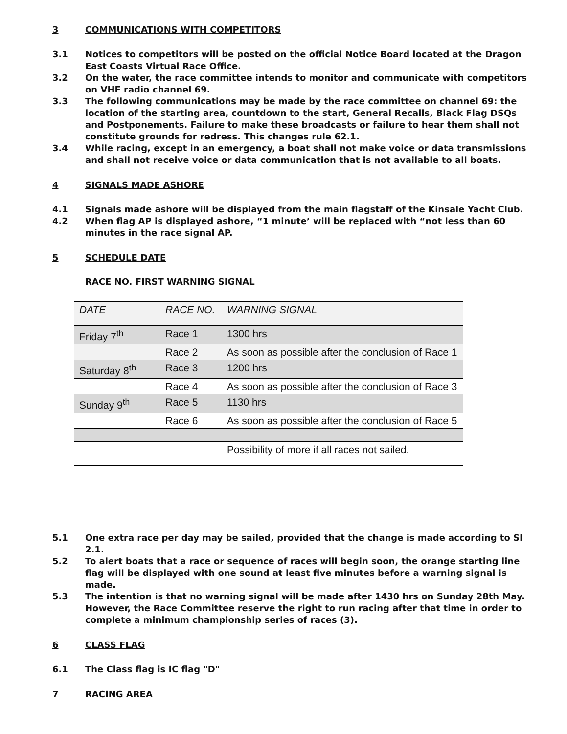3 COMMUNICATIONS WITH COMPETITORS
3.1 Notices to competitors will be posted on the official Notice Board located at the Dragon East Coasts Virtual Race Office.
3.2 On the water, the race committee intends to monitor and communicate with competitors on VHF radio channel 69.
3.3 The following communications may be made by the race committee on channel 69: the location of the starting area, countdown to the start, General Recalls, Black Flag DSQs and Postponements. Failure to make these broadcasts or failure to hear them shall not constitute grounds for redress. This changes rule 62.1.
3.4 While racing, except in an emergency, a boat shall not make voice or data transmissions and shall not receive voice or data communication that is not available to all boats.
4 SIGNALS MADE ASHORE
4.1 Signals made ashore will be displayed from the main flagstaff of the Kinsale Yacht Club.
4.2 When flag AP is displayed ashore, “1 minute’ will be replaced with “not less than 60 minutes in the race signal AP.
5 SCHEDULE DATE
RACE NO. FIRST WARNING SIGNAL
| DATE | RACE NO. | WARNING SIGNAL |
| Friday 7<sup>th</sup> | Race 1 | 1300 hrs |
| | Race 2 | As soon as possible after the conclusion of Race 1 |
| Saturday 8<sup>th</sup> | Race 3 | 1200 hrs |
| | Race 4 | As soon as possible after the conclusion of Race 3 |
| Sunday 9<sup>th</sup> | Race 5 | 1130 hrs |
| | Race 6 | As soon as possible after the conclusion of Race 5 |
| | | Possibility of more if all races not sailed. |
5.1 One extra race per day may be sailed, provided that the change is made according to SI 2.1.
5.2 To alert boats that a race or sequence of races will begin soon, the orange starting line flag will be displayed with one sound at least five minutes before a warning signal is made.
5.3 The intention is that no warning signal will be made after 1430 hrs on Sunday 28th May. However, the Race Committee reserve the right to run racing after that time in order to complete a minimum championship series of races (3).
6 CLASS FLAG
6.1 The Class flag is IC flag "D"
7 RACING AREA